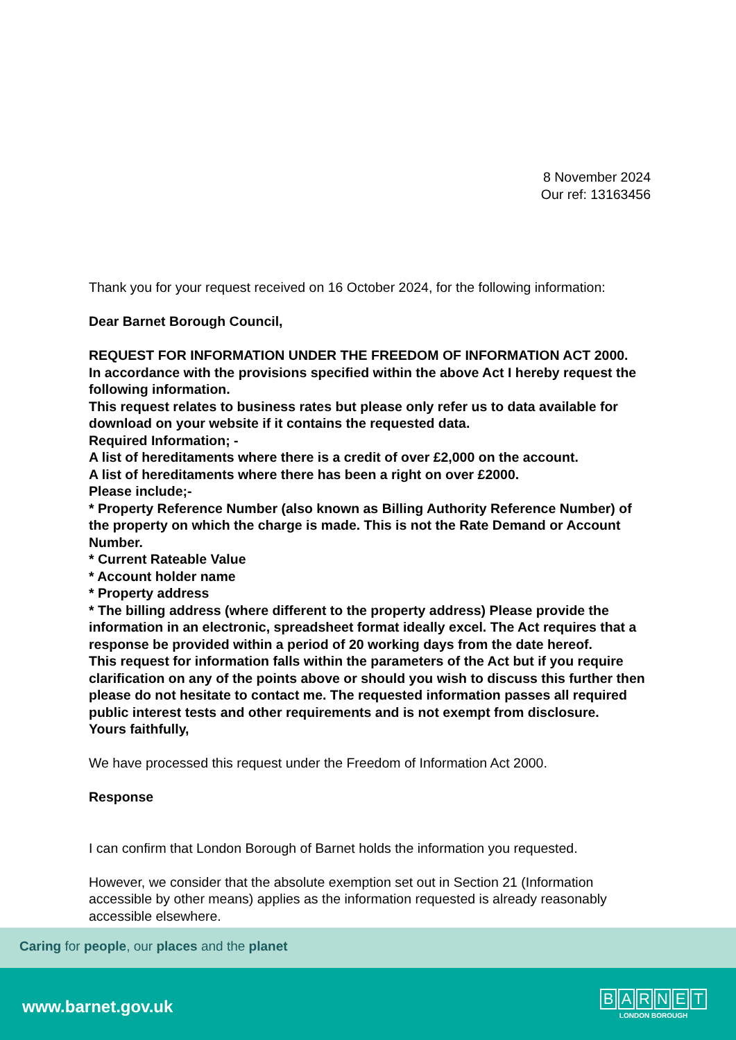Caring for people, our places and the planet
8 November 2024
Our ref: 13163456
Thank you for your request received on 16 October 2024, for the following information:
Dear Barnet Borough Council,
REQUEST FOR INFORMATION UNDER THE FREEDOM OF INFORMATION ACT 2000.
In accordance with the provisions specified within the above Act I hereby request the following information.
This request relates to business rates but please only refer us to data available for download on your website if it contains the requested data.
Required Information; -
A list of hereditaments where there is a credit of over £2,000 on the account.
A list of hereditaments where there has been a right on over £2000.
Please include;-
* Property Reference Number (also known as Billing Authority Reference Number) of the property on which the charge is made. This is not the Rate Demand or Account Number.
* Current Rateable Value
* Account holder name
* Property address
* The billing address (where different to the property address) Please provide the information in an electronic, spreadsheet format ideally excel. The Act requires that a response be provided within a period of 20 working days from the date hereof.
This request for information falls within the parameters of the Act but if you require clarification on any of the points above or should you wish to discuss this further then please do not hesitate to contact me. The requested information passes all required public interest tests and other requirements and is not exempt from disclosure.
Yours faithfully,
We have processed this request under the Freedom of Information Act 2000.
Response
I can confirm that London Borough of Barnet holds the information you requested.
However, we consider that the absolute exemption set out in Section 21 (Information accessible by other means) applies as the information requested is already reasonably accessible elsewhere.
www.barnet.gov.uk
BARNET
LONDON BOROUGH